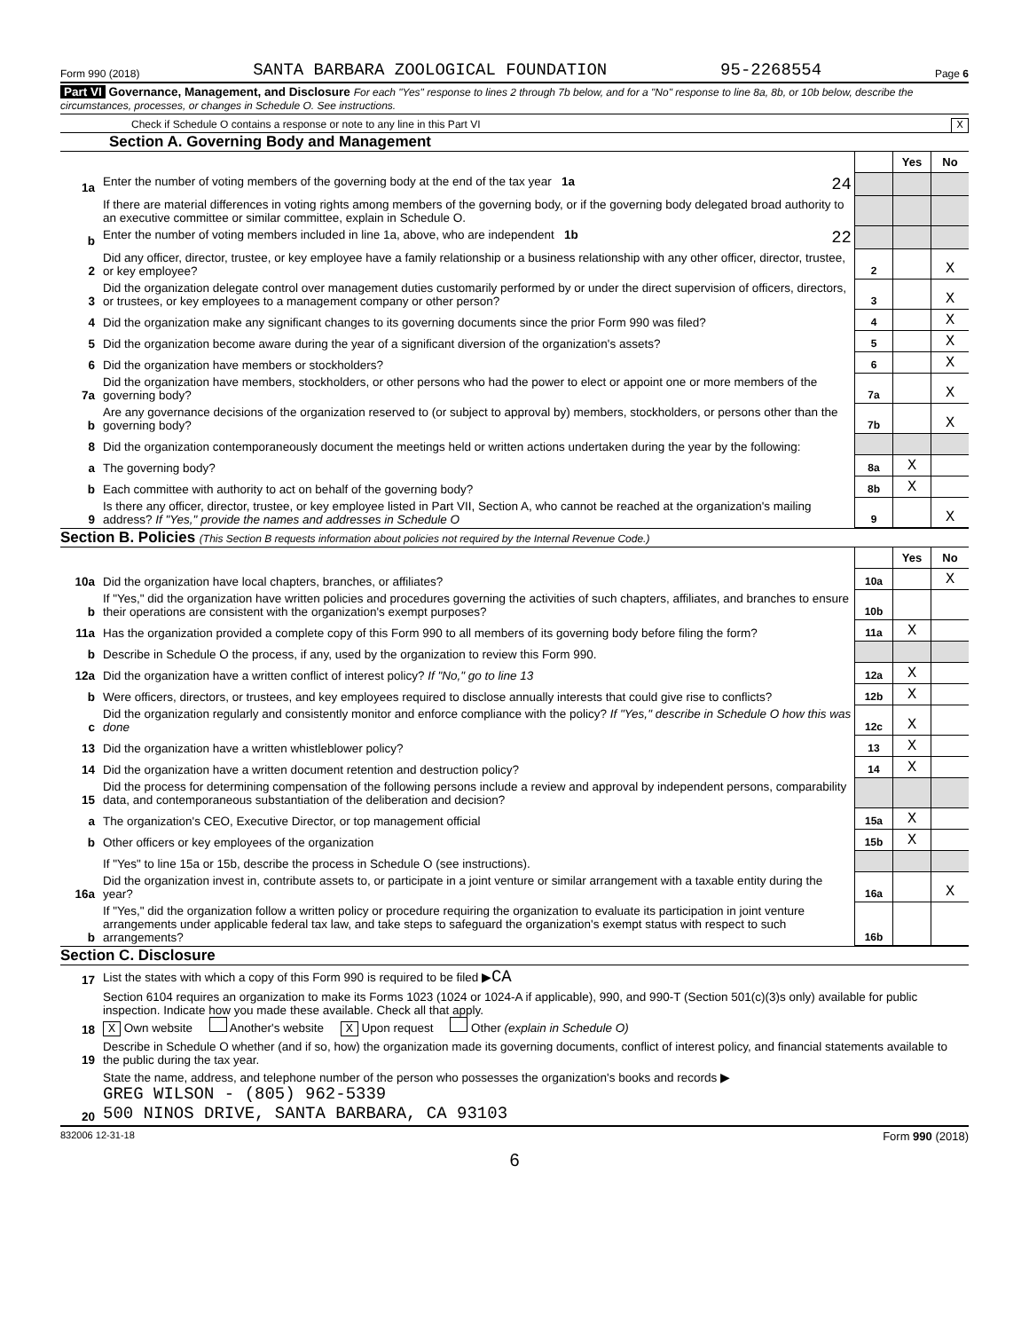Form 990 (2018) SANTA BARBARA ZOOLOGICAL FOUNDATION 95-2268554 Page 6
Part VI Governance, Management, and Disclosure For each "Yes" response to lines 2 through 7b below, and for a "No" response to line 8a, 8b, or 10b below, describe the circumstances, processes, or changes in Schedule O. See instructions.
Check if Schedule O contains a response or note to any line in this Part VI X
Section A. Governing Body and Management
| | | | Yes | No |
| 1a | Enter the number of voting members of the governing body at the end of the tax year 1a 24 | | | |
| | If there are material differences in voting rights among members of the governing body, or if the governing body delegated broad authority to an executive committee or similar committee, explain in Schedule O. | | | |
| b | Enter the number of voting members included in line 1a, above, who are independent 1b 22 | | | |
| 2 | Did any officer, director, trustee, or key employee have a family relationship or a business relationship with any other officer, director, trustee, or key employee? | 2 | | X |
| 3 | Did the organization delegate control over management duties customarily performed by or under the direct supervision of officers, directors, or trustees, or key employees to a management company or other person? | 3 | | X |
| 4 | Did the organization make any significant changes to its governing documents since the prior Form 990 was filed? | 4 | | X |
| 5 | Did the organization become aware during the year of a significant diversion of the organization's assets? | 5 | | X |
| 6 | Did the organization have members or stockholders? | 6 | | X |
| 7a | Did the organization have members, stockholders, or other persons who had the power to elect or appoint one or more members of the governing body? | 7a | | X |
| b | Are any governance decisions of the organization reserved to (or subject to approval by) members, stockholders, or persons other than the governing body? | 7b | | X |
| 8 | Did the organization contemporaneously document the meetings held or written actions undertaken during the year by the following: | | | |
| a | The governing body? | 8a | X | |
| b | Each committee with authority to act on behalf of the governing body? | 8b | X | |
| 9 | Is there any officer, director, trustee, or key employee listed in Part VII, Section A, who cannot be reached at the organization's mailing address? If "Yes," provide the names and addresses in Schedule O | 9 | | X |
Section B. Policies (This Section B requests information about policies not required by the Internal Revenue Code.)
| | | | Yes | No |
| 10a | Did the organization have local chapters, branches, or affiliates? | 10a | | X |
| b | If "Yes," did the organization have written policies and procedures governing the activities of such chapters, affiliates, and branches to ensure their operations are consistent with the organization's exempt purposes? | 10b | | |
| 11a | Has the organization provided a complete copy of this Form 990 to all members of its governing body before filing the form? | 11a | X | |
| b | Describe in Schedule O the process, if any, used by the organization to review this Form 990. | | | |
| 12a | Did the organization have a written conflict of interest policy? If "No," go to line 13 | 12a | X | |
| b | Were officers, directors, or trustees, and key employees required to disclose annually interests that could give rise to conflicts? | 12b | X | |
| c | Did the organization regularly and consistently monitor and enforce compliance with the policy? If "Yes," describe in Schedule O how this was done | 12c | X | |
| 13 | Did the organization have a written whistleblower policy? | 13 | X | |
| 14 | Did the organization have a written document retention and destruction policy? | 14 | X | |
| 15 | Did the process for determining compensation of the following persons include a review and approval by independent persons, comparability data, and contemporaneous substantiation of the deliberation and decision? | | | |
| a | The organization's CEO, Executive Director, or top management official | 15a | X | |
| b | Other officers or key employees of the organization | 15b | X | |
| | If "Yes" to line 15a or 15b, describe the process in Schedule O (see instructions). | | | |
| 16a | Did the organization invest in, contribute assets to, or participate in a joint venture or similar arrangement with a taxable entity during the year? | 16a | | X |
| b | If "Yes," did the organization follow a written policy or procedure requiring the organization to evaluate its participation in joint venture arrangements under applicable federal tax law, and take steps to safeguard the organization's exempt status with respect to such arrangements? | 16b | | |
Section C. Disclosure
| 17 | List the states with which a copy of this Form 990 is required to be filed ▶ CA |
| 18 | Section 6104 requires an organization to make its Forms 1023 (1024 or 1024-A if applicable), 990, and 990-T (Section 501(c)(3)s only) available for public inspection. Indicate how you made these available. Check all that apply. X Own website Another's website X Upon request Other (explain in Schedule O) |
| 19 | Describe in Schedule O whether (and if so, how) the organization made its governing documents, conflict of interest policy, and financial statements available to the public during the tax year. |
| 20 | State the name, address, and telephone number of the person who possesses the organization's books and records ▶ GREG WILSON - (805) 962-5339 500 NINOS DRIVE, SANTA BARBARA, CA 93103 |
832006 12-31-18 Form 990 (2018)
6